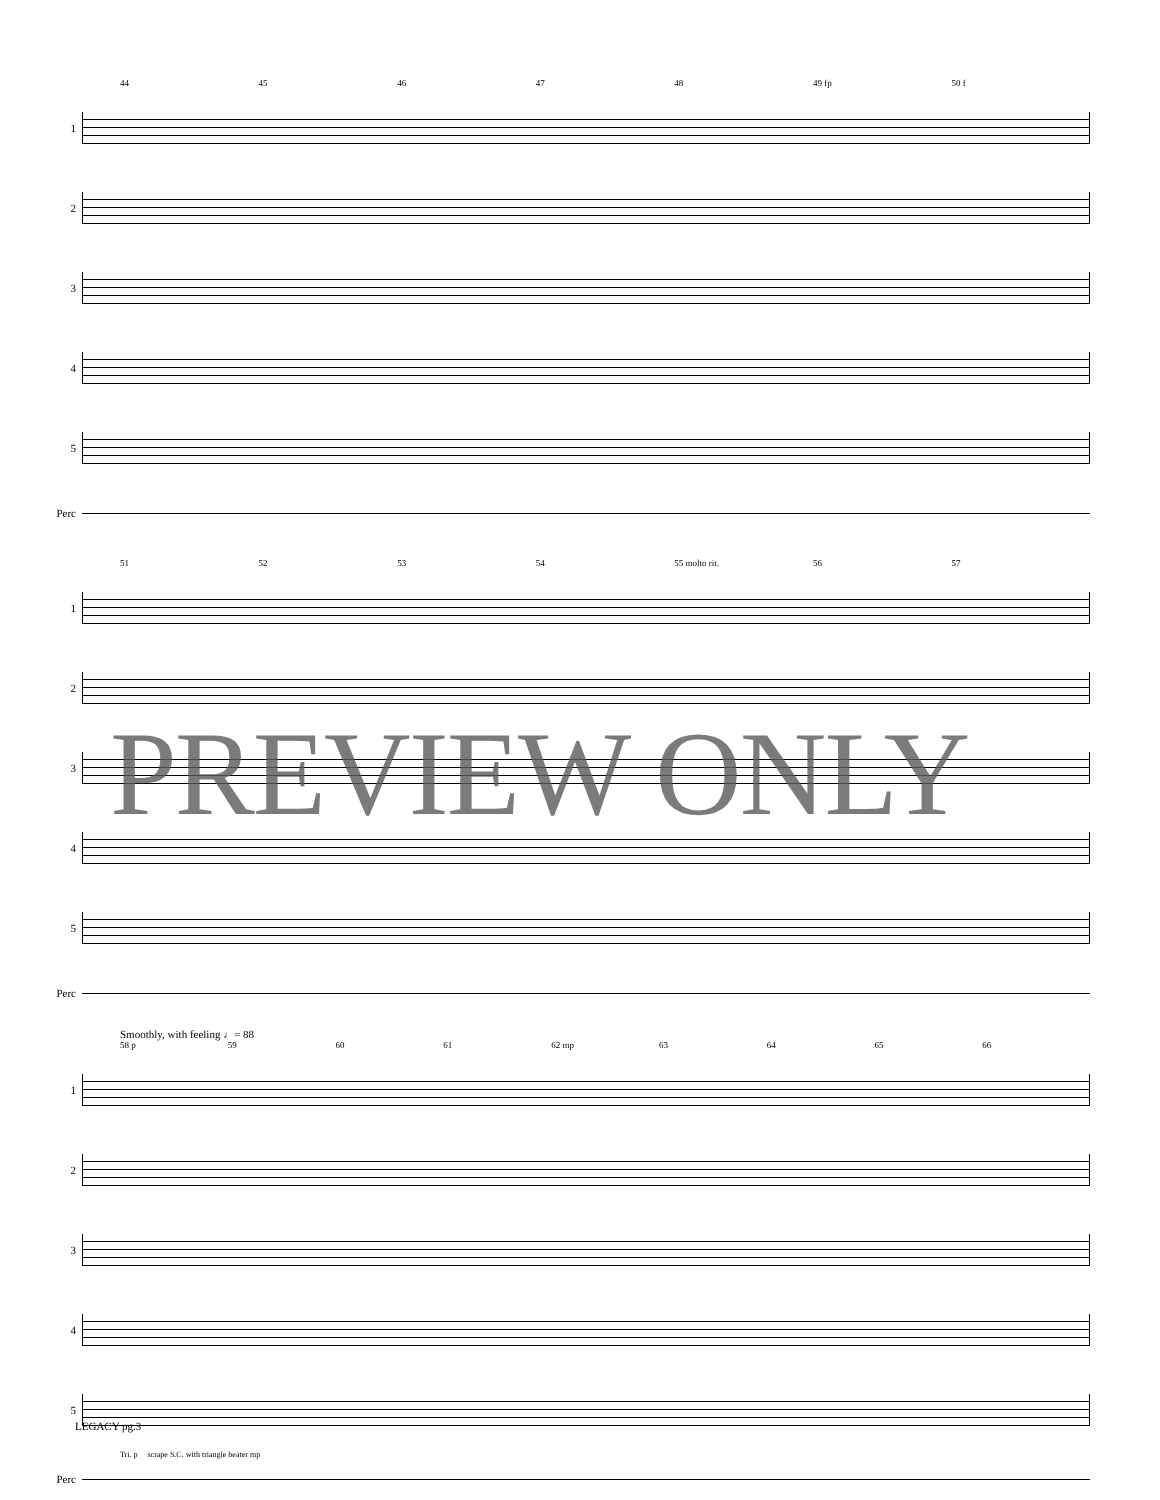44 45 46 47 48 49 fp 50 f
1
2
3
4
5
Perc
51 52 53 54 55 molto rit. 56 57
1
2
3
4
5
Perc
Smoothly, with feeling ♩= 88
58 p 59 60 61 62 mp 63 64 65 66
1
2
3
4
5
Tri. p scrape S.C. with triangle beater mp
Perc
PREVIEW ONLY
LEGACY pg.3